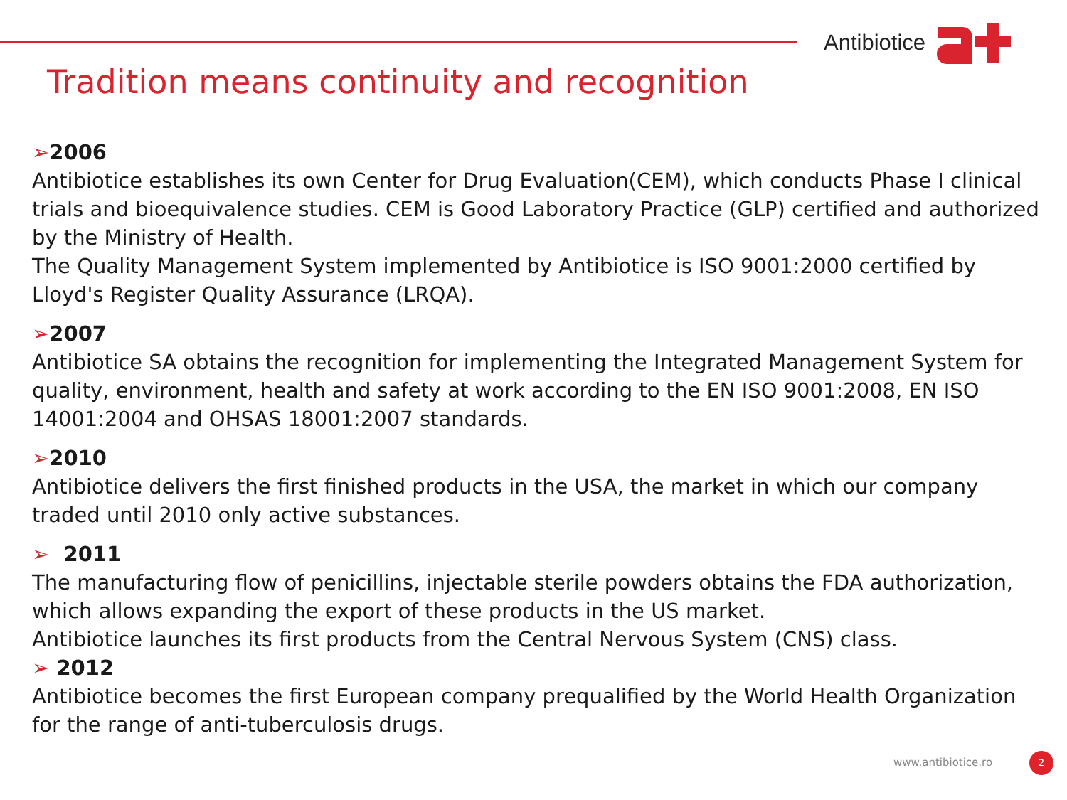Antibiotice
Tradition means continuity and recognition
➢2006
Antibiotice establishes its own Center for Drug Evaluation(CEM), which conducts Phase I clinical trials and bioequivalence studies. CEM is Good Laboratory Practice (GLP) certified and authorized by the Ministry of Health.
The Quality Management System implemented by Antibiotice is ISO 9001:2000 certified by Lloyd's Register Quality Assurance (LRQA).
➢2007
Antibiotice SA obtains the recognition for implementing the Integrated Management System for quality, environment, health and safety at work according to the EN ISO 9001:2008, EN ISO 14001:2004 and OHSAS 18001:2007 standards.
➢2010
Antibiotice delivers the first finished products in the USA, the market in which our company traded until 2010 only active substances.
➢ 2011
The manufacturing flow of penicillins, injectable sterile powders obtains the FDA authorization, which allows expanding the export of these products in the US market.
Antibiotice launches its first products from the Central Nervous System (CNS) class.
➢ 2012
Antibiotice becomes the first European company prequalified by the World Health Organization for the range of anti-tuberculosis drugs.
www.antibiotice.ro 2